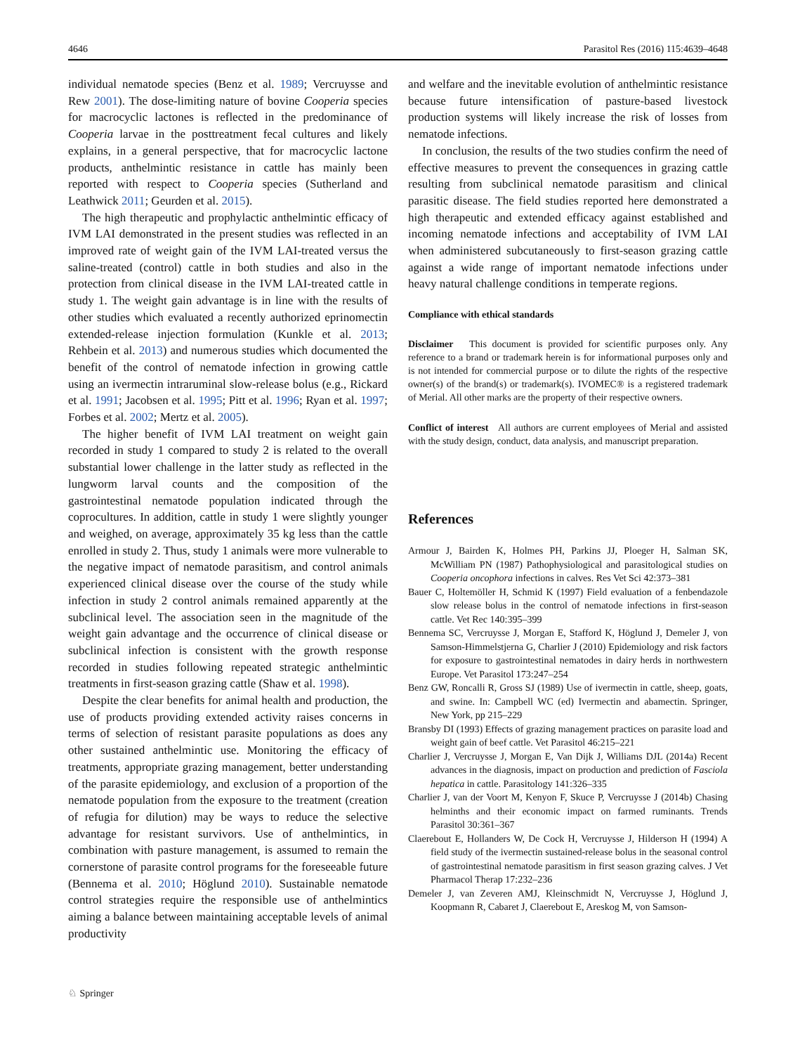4646 Parasitol Res (2016) 115:4639–4648
individual nematode species (Benz et al. 1989; Vercruysse and Rew 2001). The dose-limiting nature of bovine Cooperia species for macrocyclic lactones is reflected in the predominance of Cooperia larvae in the posttreatment fecal cultures and likely explains, in a general perspective, that for macrocyclic lactone products, anthelmintic resistance in cattle has mainly been reported with respect to Cooperia species (Sutherland and Leathwick 2011; Geurden et al. 2015).
The high therapeutic and prophylactic anthelmintic efficacy of IVM LAI demonstrated in the present studies was reflected in an improved rate of weight gain of the IVM LAI-treated versus the saline-treated (control) cattle in both studies and also in the protection from clinical disease in the IVM LAI-treated cattle in study 1. The weight gain advantage is in line with the results of other studies which evaluated a recently authorized eprinomectin extended-release injection formulation (Kunkle et al. 2013; Rehbein et al. 2013) and numerous studies which documented the benefit of the control of nematode infection in growing cattle using an ivermectin intraruminal slow-release bolus (e.g., Rickard et al. 1991; Jacobsen et al. 1995; Pitt et al. 1996; Ryan et al. 1997; Forbes et al. 2002; Mertz et al. 2005).
The higher benefit of IVM LAI treatment on weight gain recorded in study 1 compared to study 2 is related to the overall substantial lower challenge in the latter study as reflected in the lungworm larval counts and the composition of the gastrointestinal nematode population indicated through the coprocultures. In addition, cattle in study 1 were slightly younger and weighed, on average, approximately 35 kg less than the cattle enrolled in study 2. Thus, study 1 animals were more vulnerable to the negative impact of nematode parasitism, and control animals experienced clinical disease over the course of the study while infection in study 2 control animals remained apparently at the subclinical level. The association seen in the magnitude of the weight gain advantage and the occurrence of clinical disease or subclinical infection is consistent with the growth response recorded in studies following repeated strategic anthelmintic treatments in first-season grazing cattle (Shaw et al. 1998).
Despite the clear benefits for animal health and production, the use of products providing extended activity raises concerns in terms of selection of resistant parasite populations as does any other sustained anthelmintic use. Monitoring the efficacy of treatments, appropriate grazing management, better understanding of the parasite epidemiology, and exclusion of a proportion of the nematode population from the exposure to the treatment (creation of refugia for dilution) may be ways to reduce the selective advantage for resistant survivors. Use of anthelmintics, in combination with pasture management, is assumed to remain the cornerstone of parasite control programs for the foreseeable future (Bennema et al. 2010; Höglund 2010). Sustainable nematode control strategies require the responsible use of anthelmintics aiming a balance between maintaining acceptable levels of animal productivity
and welfare and the inevitable evolution of anthelmintic resistance because future intensification of pasture-based livestock production systems will likely increase the risk of losses from nematode infections.
In conclusion, the results of the two studies confirm the need of effective measures to prevent the consequences in grazing cattle resulting from subclinical nematode parasitism and clinical parasitic disease. The field studies reported here demonstrated a high therapeutic and extended efficacy against established and incoming nematode infections and acceptability of IVM LAI when administered subcutaneously to first-season grazing cattle against a wide range of important nematode infections under heavy natural challenge conditions in temperate regions.
Compliance with ethical standards
Disclaimer This document is provided for scientific purposes only. Any reference to a brand or trademark herein is for informational purposes only and is not intended for commercial purpose or to dilute the rights of the respective owner(s) of the brand(s) or trademark(s). IVOMEC® is a registered trademark of Merial. All other marks are the property of their respective owners.
Conflict of interest All authors are current employees of Merial and assisted with the study design, conduct, data analysis, and manuscript preparation.
References
Armour J, Bairden K, Holmes PH, Parkins JJ, Ploeger H, Salman SK, McWilliam PN (1987) Pathophysiological and parasitological studies on Cooperia oncophora infections in calves. Res Vet Sci 42:373–381
Bauer C, Holtemöller H, Schmid K (1997) Field evaluation of a fenbendazole slow release bolus in the control of nematode infections in first-season cattle. Vet Rec 140:395–399
Bennema SC, Vercruysse J, Morgan E, Stafford K, Höglund J, Demeler J, von Samson-Himmelstjerna G, Charlier J (2010) Epidemiology and risk factors for exposure to gastrointestinal nematodes in dairy herds in northwestern Europe. Vet Parasitol 173:247–254
Benz GW, Roncalli R, Gross SJ (1989) Use of ivermectin in cattle, sheep, goats, and swine. In: Campbell WC (ed) Ivermectin and abamectin. Springer, New York, pp 215–229
Bransby DI (1993) Effects of grazing management practices on parasite load and weight gain of beef cattle. Vet Parasitol 46:215–221
Charlier J, Vercruysse J, Morgan E, Van Dijk J, Williams DJL (2014a) Recent advances in the diagnosis, impact on production and prediction of Fasciola hepatica in cattle. Parasitology 141:326–335
Charlier J, van der Voort M, Kenyon F, Skuce P, Vercruysse J (2014b) Chasing helminths and their economic impact on farmed ruminants. Trends Parasitol 30:361–367
Claerebout E, Hollanders W, De Cock H, Vercruysse J, Hilderson H (1994) A field study of the ivermectin sustained-release bolus in the seasonal control of gastrointestinal nematode parasitism in first season grazing calves. J Vet Pharmacol Therap 17:232–236
Demeler J, van Zeveren AMJ, Kleinschmidt N, Vercruysse J, Höglund J, Koopmann R, Cabaret J, Claerebout E, Areskog M, von Samson-
♘ Springer